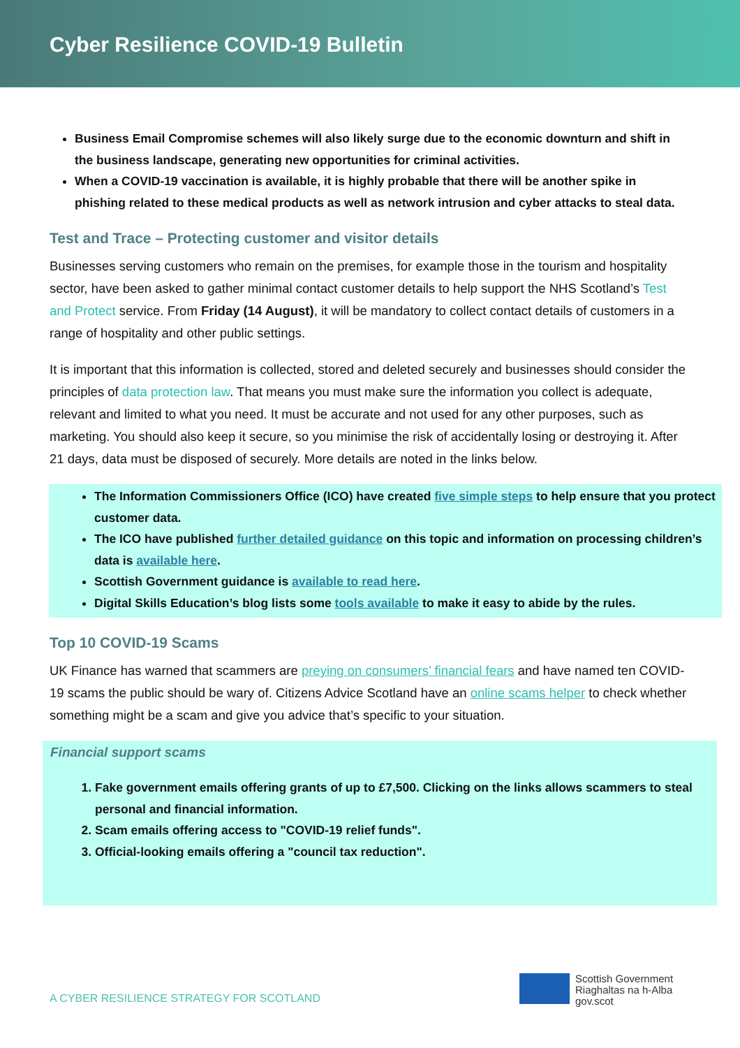Cyber Resilience COVID-19 Bulletin
Business Email Compromise schemes will also likely surge due to the economic downturn and shift in the business landscape, generating new opportunities for criminal activities.
When a COVID-19 vaccination is available, it is highly probable that there will be another spike in phishing related to these medical products as well as network intrusion and cyber attacks to steal data.
Test and Trace – Protecting customer and visitor details
Businesses serving customers who remain on the premises, for example those in the tourism and hospitality sector, have been asked to gather minimal contact customer details to help support the NHS Scotland’s Test and Protect service. From Friday (14 August), it will be mandatory to collect contact details of customers in a range of hospitality and other public settings.
It is important that this information is collected, stored and deleted securely and businesses should consider the principles of data protection law. That means you must make sure the information you collect is adequate, relevant and limited to what you need. It must be accurate and not used for any other purposes, such as marketing. You should also keep it secure, so you minimise the risk of accidentally losing or destroying it. After 21 days, data must be disposed of securely. More details are noted in the links below.
The Information Commissioners Office (ICO) have created five simple steps to help ensure that you protect customer data.
The ICO have published further detailed guidance on this topic and information on processing children’s data is available here.
Scottish Government guidance is available to read here.
Digital Skills Education’s blog lists some tools available to make it easy to abide by the rules.
Top 10 COVID-19 Scams
UK Finance has warned that scammers are preying on consumers’ financial fears and have named ten COVID-19 scams the public should be wary of. Citizens Advice Scotland have an online scams helper to check whether something might be a scam and give you advice that’s specific to your situation.
Financial support scams
1. Fake government emails offering grants of up to £7,500. Clicking on the links allows scammers to steal personal and financial information.
2. Scam emails offering access to "COVID-19 relief funds".
3. Official-looking emails offering a "council tax reduction".
A CYBER RESILIENCE STRATEGY FOR SCOTLAND
Scottish Government
Riaghaltas na h-Alba
gov.scot